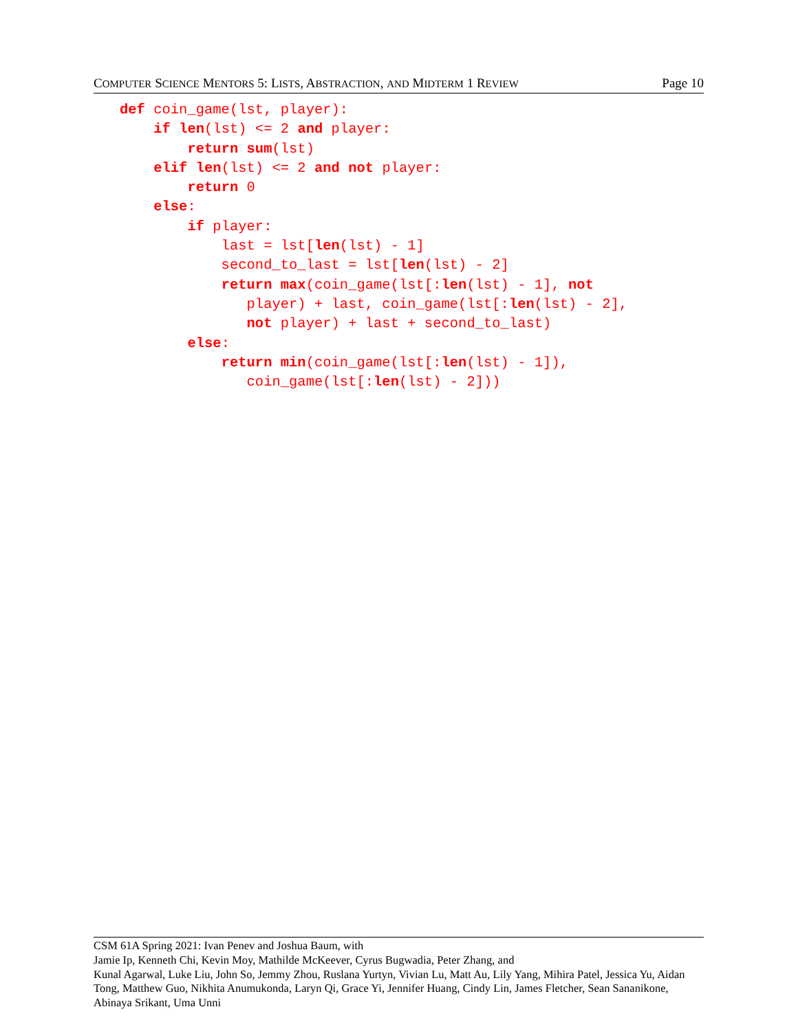COMPUTER SCIENCE MENTORS 5: LISTS, ABSTRACTION, AND MIDTERM 1 REVIEW Page 10
def coin_game(lst, player):
    if len(lst) <= 2 and player:
        return sum(lst)
    elif len(lst) <= 2 and not player:
        return 0
    else:
        if player:
            last = lst[len(lst) - 1]
            second_to_last = lst[len(lst) - 2]
            return max(coin_game(lst[:len(lst) - 1], not
               player) + last, coin_game(lst[:len(lst) - 2],
               not player) + last + second_to_last)
        else:
            return min(coin_game(lst[:len(lst) - 1]),
               coin_game(lst[:len(lst) - 2]))
CSM 61A Spring 2021: Ivan Penev and Joshua Baum, with
Jamie Ip, Kenneth Chi, Kevin Moy, Mathilde McKeever, Cyrus Bugwadia, Peter Zhang, and
Kunal Agarwal, Luke Liu, John So, Jemmy Zhou, Ruslana Yurtyn, Vivian Lu, Matt Au, Lily Yang, Mihira Patel, Jessica Yu, Aidan Tong, Matthew Guo, Nikhita Anumukonda, Laryn Qi, Grace Yi, Jennifer Huang, Cindy Lin, James Fletcher, Sean Sananikone, Abinaya Srikant, Uma Unni